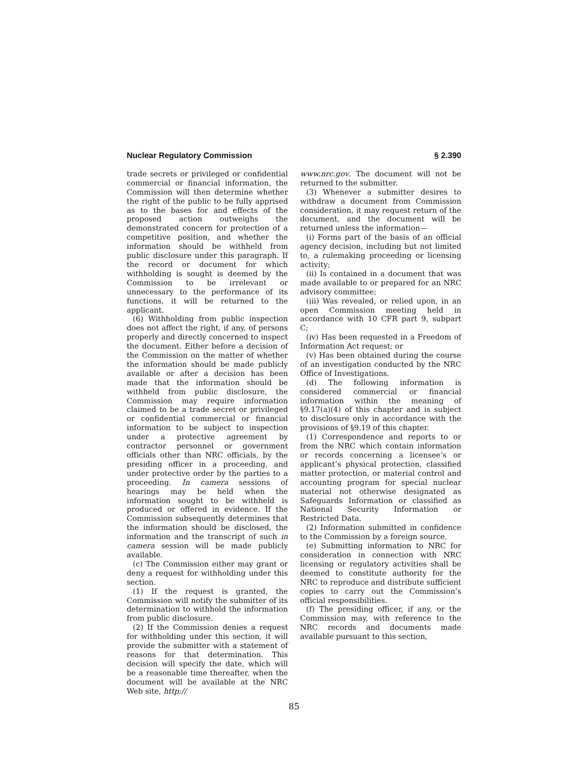Nuclear Regulatory Commission § 2.390
trade secrets or privileged or confidential commercial or financial information, the Commission will then determine whether the right of the public to be fully apprised as to the bases for and effects of the proposed action outweighs the demonstrated concern for protection of a competitive position, and whether the information should be withheld from public disclosure under this paragraph. If the record or document for which withholding is sought is deemed by the Commission to be irrelevant or unnecessary to the performance of its functions, it will be returned to the applicant.
(6) Withholding from public inspection does not affect the right, if any, of persons properly and directly concerned to inspect the document. Either before a decision of the Commission on the matter of whether the information should be made publicly available or after a decision has been made that the information should be withheld from public disclosure, the Commission may require information claimed to be a trade secret or privileged or confidential commercial or financial information to be subject to inspection under a protective agreement by contractor personnel or government officials other than NRC officials, by the presiding officer in a proceeding, and under protective order by the parties to a proceeding. In camera sessions of hearings may be held when the information sought to be withheld is produced or offered in evidence. If the Commission subsequently determines that the information should be disclosed, the information and the transcript of such in camera session will be made publicly available.
(c) The Commission either may grant or deny a request for withholding under this section.
(1) If the request is granted, the Commission will notify the submitter of its determination to withhold the information from public disclosure.
(2) If the Commission denies a request for withholding under this section, it will provide the submitter with a statement of reasons for that determination. This decision will specify the date, which will be a reasonable time thereafter, when the document will be available at the NRC Web site, http://
www.nrc.gov. The document will not be returned to the submitter.
(3) Whenever a submitter desires to withdraw a document from Commission consideration, it may request return of the document, and the document will be returned unless the information—
(i) Forms part of the basis of an official agency decision, including but not limited to, a rulemaking proceeding or licensing activity;
(ii) Is contained in a document that was made available to or prepared for an NRC advisory committee;
(iii) Was revealed, or relied upon, in an open Commission meeting held in accordance with 10 CFR part 9, subpart C;
(iv) Has been requested in a Freedom of Information Act request; or
(v) Has been obtained during the course of an investigation conducted by the NRC Office of Investigations.
(d) The following information is considered commercial or financial information within the meaning of §9.17(a)(4) of this chapter and is subject to disclosure only in accordance with the provisions of §9.19 of this chapter.
(1) Correspondence and reports to or from the NRC which contain information or records concerning a licensee’s or applicant’s physical protection, classified matter protection, or material control and accounting program for special nuclear material not otherwise designated as Safeguards Information or classified as National Security Information or Restricted Data.
(2) Information submitted in confidence to the Commission by a foreign source.
(e) Submitting information to NRC for consideration in connection with NRC licensing or regulatory activities shall be deemed to constitute authority for the NRC to reproduce and distribute sufficient copies to carry out the Commission’s official responsibilities.
(f) The presiding officer, if any, or the Commission may, with reference to the NRC records and documents made available pursuant to this section,
85